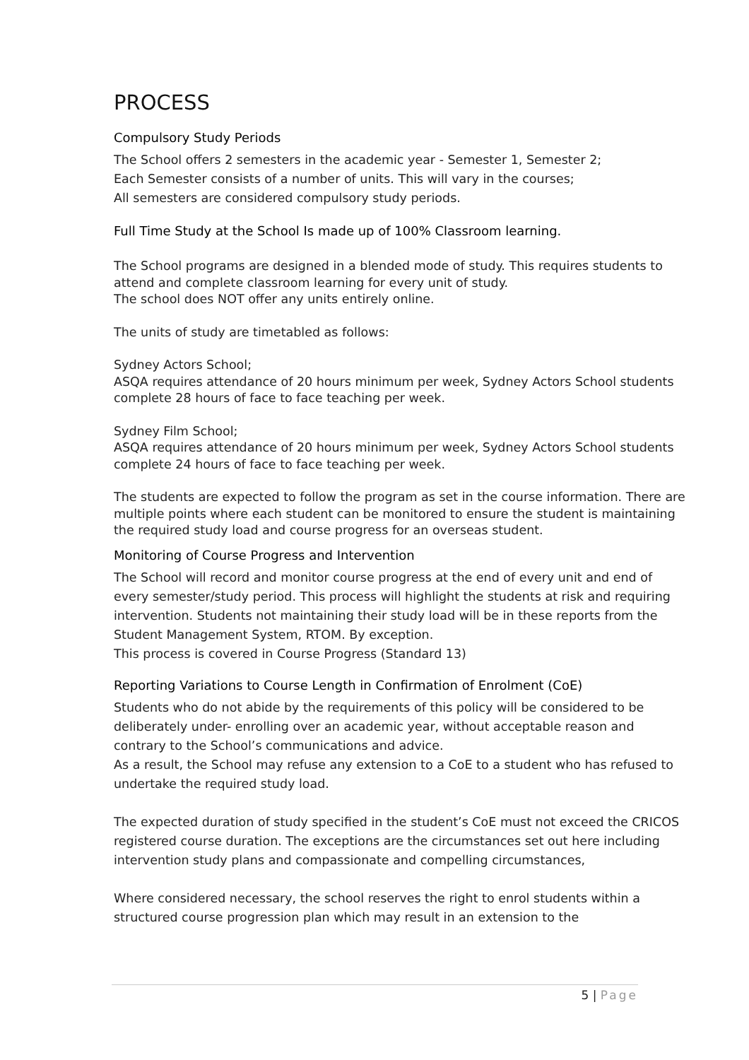PROCESS
Compulsory Study Periods
The School offers 2 semesters in the academic year - Semester 1, Semester 2;
Each Semester consists of a number of units. This will vary in the courses;
All semesters are considered compulsory study periods.
Full Time Study at the School Is made up of 100% Classroom learning.
The School programs are designed in a blended mode of study. This requires students to attend and complete classroom learning for every unit of study.
The school does NOT offer any units entirely online.
The units of study are timetabled as follows:
Sydney Actors School;
ASQA requires attendance of 20 hours minimum per week, Sydney Actors School students complete 28 hours of face to face teaching per week.
Sydney Film School;
ASQA requires attendance of 20 hours minimum per week, Sydney Actors School students complete 24 hours of face to face teaching per week.
The students are expected to follow the program as set in the course information. There are multiple points where each student can be monitored to ensure the student is maintaining the required study load and course progress for an overseas student.
Monitoring of Course Progress and Intervention
The School will record and monitor course progress at the end of every unit and end of every semester/study period. This process will highlight the students at risk and requiring intervention. Students not maintaining their study load will be in these reports from the Student Management System, RTOM. By exception.
This process is covered in Course Progress (Standard 13)
Reporting Variations to Course Length in Confirmation of Enrolment (CoE)
Students who do not abide by the requirements of this policy will be considered to be deliberately under- enrolling over an academic year, without acceptable reason and contrary to the School’s communications and advice.
As a result, the School may refuse any extension to a CoE to a student who has refused to undertake the required study load.
The expected duration of study specified in the student’s CoE must not exceed the CRICOS registered course duration. The exceptions are the circumstances set out here including intervention study plans and compassionate and compelling circumstances,
Where considered necessary, the school reserves the right to enrol students within a structured course progression plan which may result in an extension to the
5 | Page